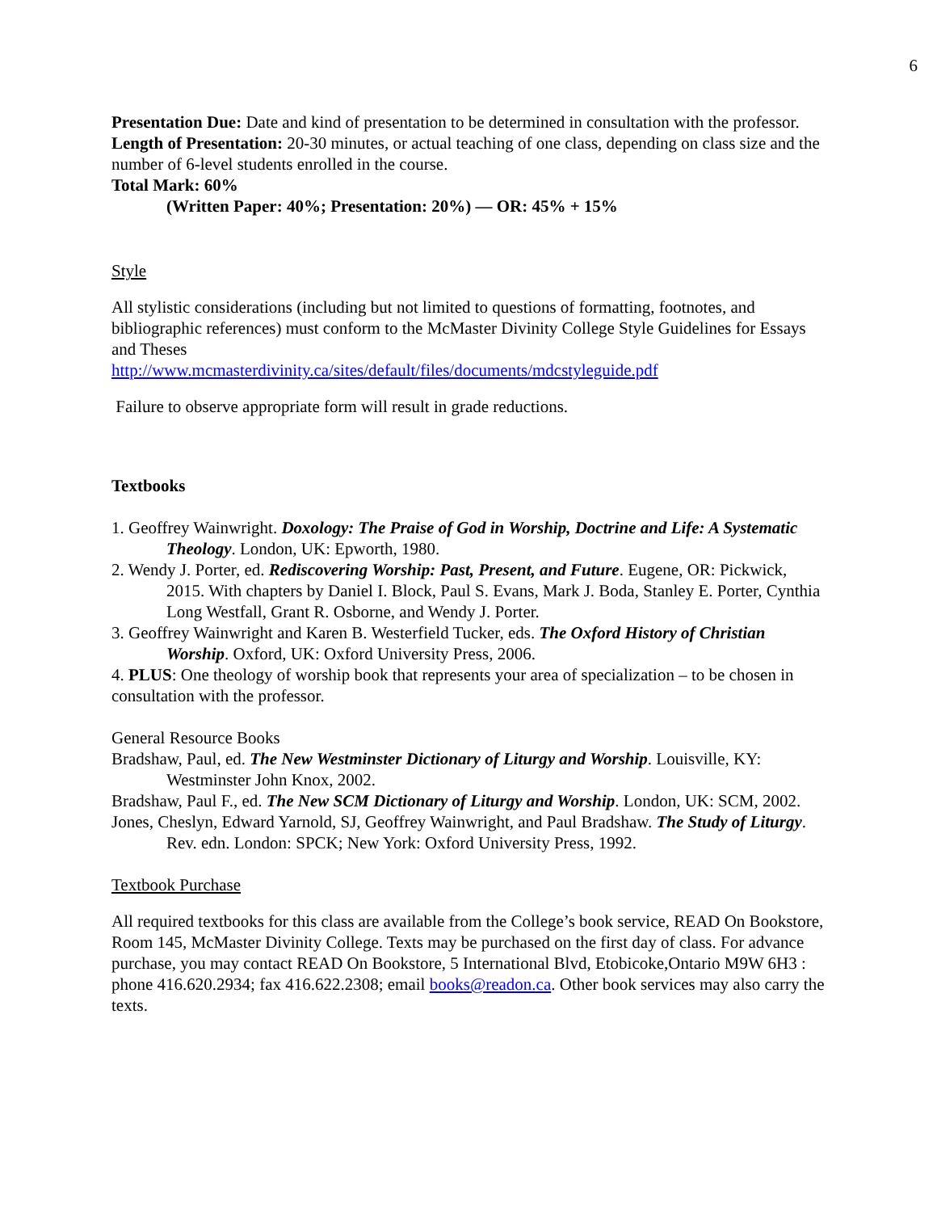6
Presentation Due: Date and kind of presentation to be determined in consultation with the professor.
Length of Presentation: 20-30 minutes, or actual teaching of one class, depending on class size and the number of 6-level students enrolled in the course.
Total Mark: 60%
(Written Paper: 40%; Presentation: 20%) — OR: 45% + 15%
Style
All stylistic considerations (including but not limited to questions of formatting, footnotes, and bibliographic references) must conform to the McMaster Divinity College Style Guidelines for Essays and Theses
http://www.mcmasterdivinity.ca/sites/default/files/documents/mdcstyleguide.pdf
Failure to observe appropriate form will result in grade reductions.
Textbooks
1. Geoffrey Wainwright. Doxology: The Praise of God in Worship, Doctrine and Life: A Systematic Theology. London, UK: Epworth, 1980.
2. Wendy J. Porter, ed. Rediscovering Worship: Past, Present, and Future. Eugene, OR: Pickwick, 2015. With chapters by Daniel I. Block, Paul S. Evans, Mark J. Boda, Stanley E. Porter, Cynthia Long Westfall, Grant R. Osborne, and Wendy J. Porter.
3. Geoffrey Wainwright and Karen B. Westerfield Tucker, eds. The Oxford History of Christian Worship. Oxford, UK: Oxford University Press, 2006.
4. PLUS: One theology of worship book that represents your area of specialization – to be chosen in consultation with the professor.
General Resource Books
Bradshaw, Paul, ed. The New Westminster Dictionary of Liturgy and Worship. Louisville, KY: Westminster John Knox, 2002.
Bradshaw, Paul F., ed. The New SCM Dictionary of Liturgy and Worship. London, UK: SCM, 2002.
Jones, Cheslyn, Edward Yarnold, SJ, Geoffrey Wainwright, and Paul Bradshaw. The Study of Liturgy. Rev. edn. London: SPCK; New York: Oxford University Press, 1992.
Textbook Purchase
All required textbooks for this class are available from the College’s book service, READ On Bookstore, Room 145, McMaster Divinity College. Texts may be purchased on the first day of class. For advance purchase, you may contact READ On Bookstore, 5 International Blvd, Etobicoke,Ontario M9W 6H3 : phone 416.620.2934; fax 416.622.2308; email books@readon.ca. Other book services may also carry the texts.